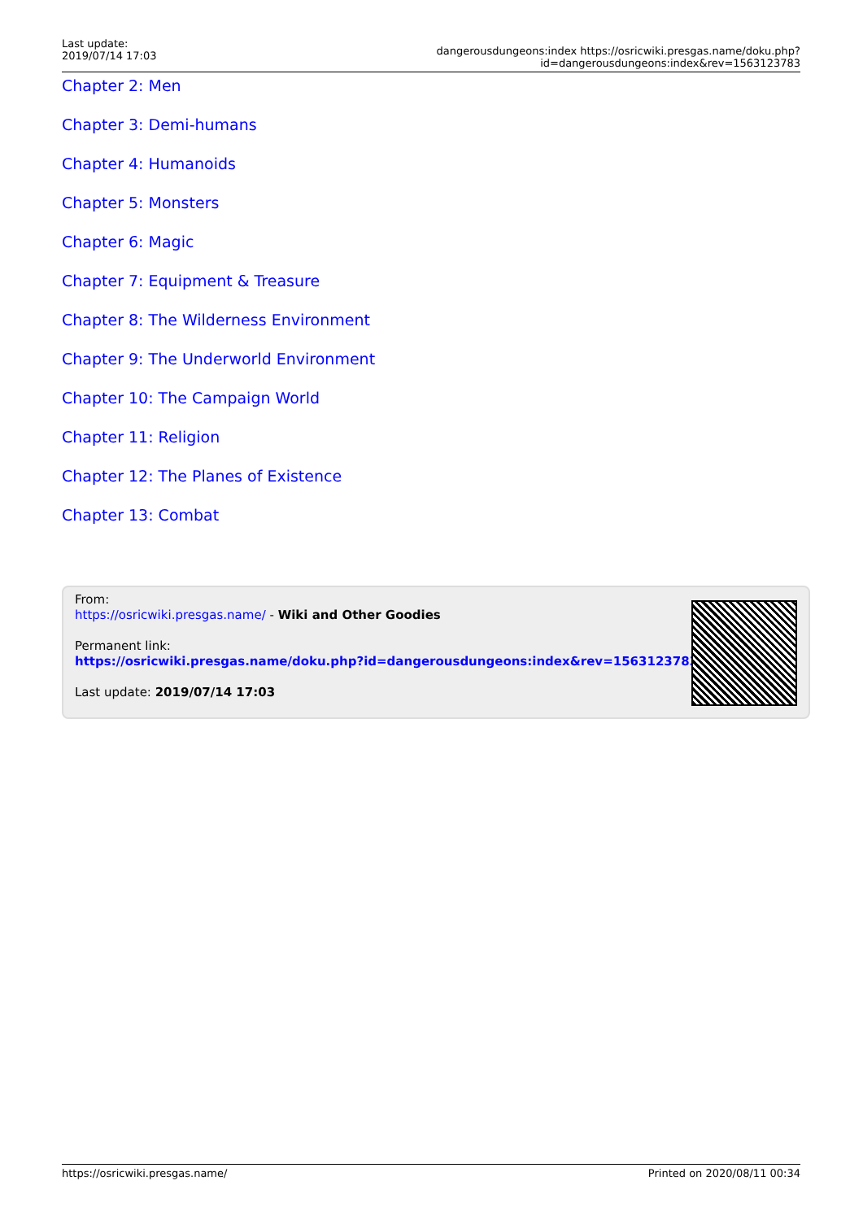Last update:
2019/07/14 17:03
dangerousdungeons:index https://osricwiki.presgas.name/doku.php?id=dangerousdungeons:index&rev=1563123783
Chapter 2: Men
Chapter 3: Demi-humans
Chapter 4: Humanoids
Chapter 5: Monsters
Chapter 6: Magic
Chapter 7: Equipment & Treasure
Chapter 8: The Wilderness Environment
Chapter 9: The Underworld Environment
Chapter 10: The Campaign World
Chapter 11: Religion
Chapter 12: The Planes of Existence
Chapter 13: Combat
From:
https://osricwiki.presgas.name/ - Wiki and Other Goodies
Permanent link:
https://osricwiki.presgas.name/doku.php?id=dangerousdungeons:index&rev=1563123783
Last update: 2019/07/14 17:03
https://osricwiki.presgas.name/ Printed on 2020/08/11 00:34